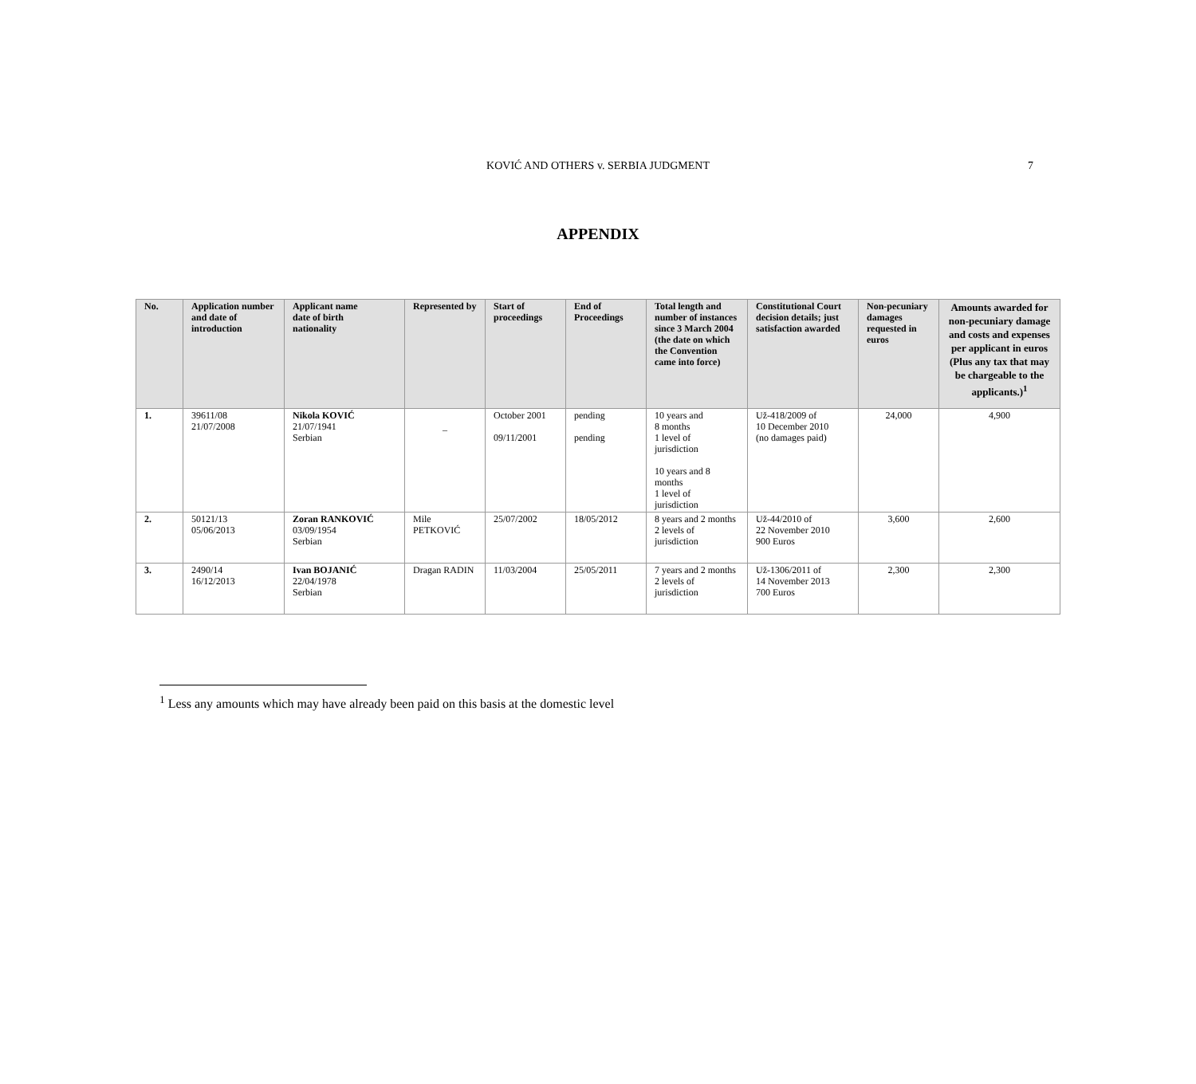KOVIĆ AND OTHERS v. SERBIA JUDGMENT
7
APPENDIX
| No. | Application number and date of introduction | Applicant name date of birth nationality | Represented by | Start of proceedings | End of Proceedings | Total length and number of instances since 3 March 2004 (the date on which the Convention came into force) | Constitutional Court decision details; just satisfaction awarded | Non-pecuniary damages requested in euros | Amounts awarded for non-pecuniary damage and costs and expenses per applicant in euros (Plus any tax that may be chargeable to the applicants.)<sup>1</sup> |
| --- | --- | --- | --- | --- | --- | --- | --- | --- | --- |
| 1. | 39611/08 21/07/2008 | Nikola KOVIĆ 21/07/1941 Serbian | _ | October 2001 09/11/2001 | pending pending | 10 years and 8 months 1 level of jurisdiction 10 years and 8 months 1 level of jurisdiction | Už-418/2009 of 10 December 2010 (no damages paid) | 24,000 | 4,900 |
| 2. | 50121/13 05/06/2013 | Zoran RANKOVIĆ 03/09/1954 Serbian | Mile PETKOVIĆ | 25/07/2002 | 18/05/2012 | 8 years and 2 months 2 levels of jurisdiction | Už-44/2010 of 22 November 2010 900 Euros | 3,600 | 2,600 |
| 3. | 2490/14 16/12/2013 | Ivan BOJANIĆ 22/04/1978 Serbian | Dragan RADIN | 11/03/2004 | 25/05/2011 | 7 years and 2 months 2 levels of jurisdiction | Už-1306/2011 of 14 November 2013 700 Euros | 2,300 | 2,300 |
<sup>1</sup> Less any amounts which may have already been paid on this basis at the domestic level